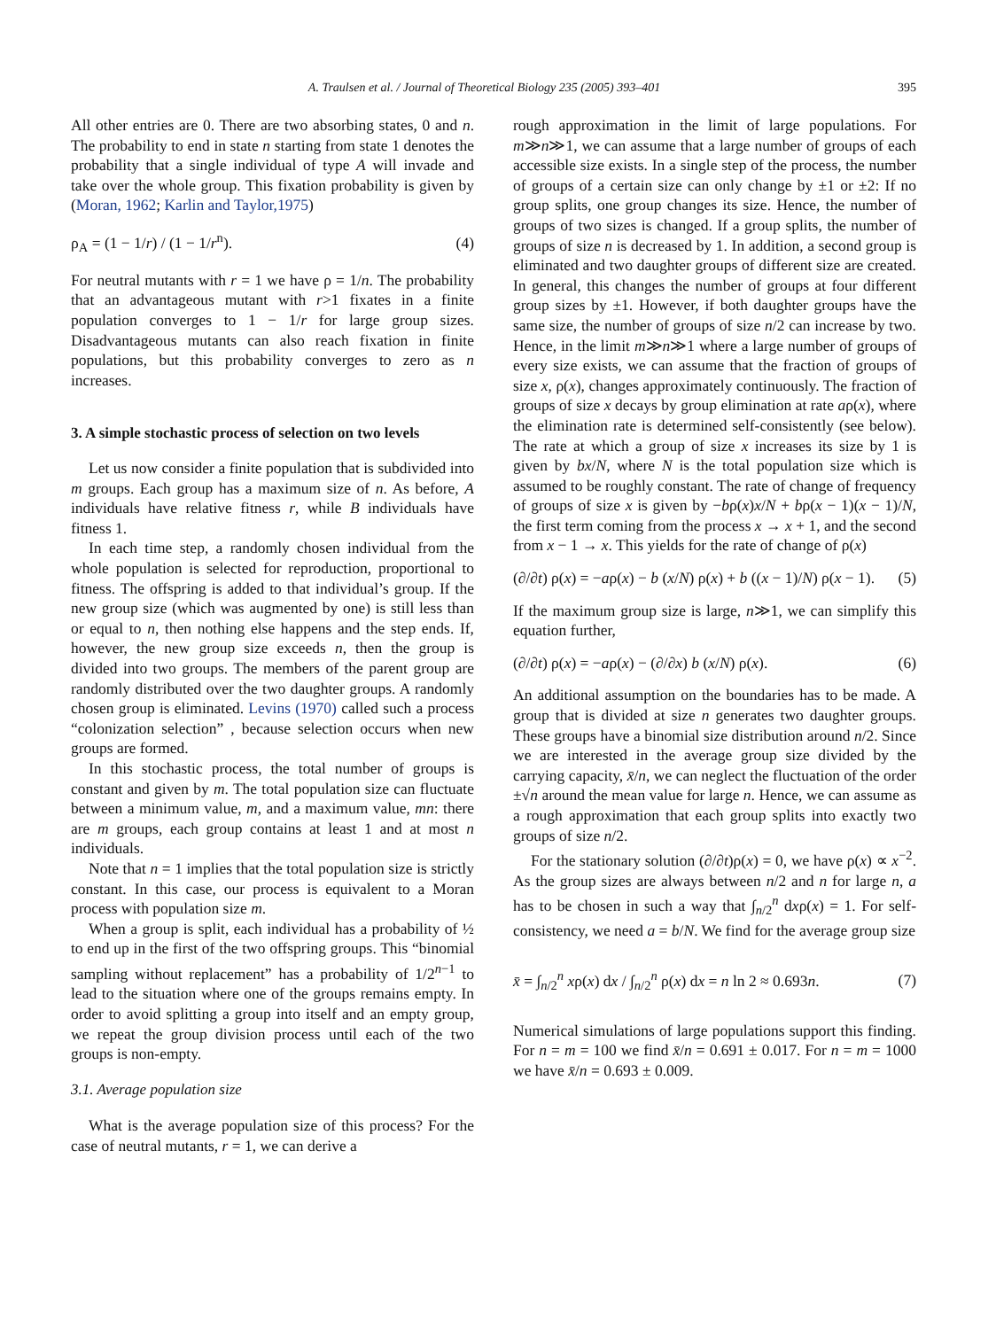A. Traulsen et al. / Journal of Theoretical Biology 235 (2005) 393–401 395
All other entries are 0. There are two absorbing states, 0 and n. The probability to end in state n starting from state 1 denotes the probability that a single individual of type A will invade and take over the whole group. This fixation probability is given by (Moran, 1962; Karlin and Taylor,1975)
ρ<sub>A</sub> = (1 − 1/r) / (1 − 1/r<sup>n</sup>). (4)
For neutral mutants with r = 1 we have ρ = 1/n. The probability that an advantageous mutant with r>1 fixates in a finite population converges to 1 − 1/r for large group sizes. Disadvantageous mutants can also reach fixation in finite populations, but this probability converges to zero as n increases.
3. A simple stochastic process of selection on two levels
Let us now consider a finite population that is subdivided into m groups. Each group has a maximum size of n. As before, A individuals have relative fitness r, while B individuals have fitness 1.
In each time step, a randomly chosen individual from the whole population is selected for reproduction, proportional to fitness. The offspring is added to that individual’s group. If the new group size (which was augmented by one) is still less than or equal to n, then nothing else happens and the step ends. If, however, the new group size exceeds n, then the group is divided into two groups. The members of the parent group are randomly distributed over the two daughter groups. A randomly chosen group is eliminated. Levins (1970) called such a process “colonization selection” , because selection occurs when new groups are formed.
In this stochastic process, the total number of groups is constant and given by m. The total population size can fluctuate between a minimum value, m, and a maximum value, mn: there are m groups, each group contains at least 1 and at most n individuals.
Note that n = 1 implies that the total population size is strictly constant. In this case, our process is equivalent to a Moran process with population size m.
When a group is split, each individual has a probability of ½ to end up in the first of the two offspring groups. This “binomial sampling without replacement” has a probability of 1/2<sup>n−1</sup> to lead to the situation where one of the groups remains empty. In order to avoid splitting a group into itself and an empty group, we repeat the group division process until each of the two groups is non-empty.
3.1. Average population size
What is the average population size of this process? For the case of neutral mutants, r = 1, we can derive a
rough approximation in the limit of large populations. For m≫n≫1, we can assume that a large number of groups of each accessible size exists. In a single step of the process, the number of groups of a certain size can only change by ±1 or ±2: If no group splits, one group changes its size. Hence, the number of groups of two sizes is changed. If a group splits, the number of groups of size n is decreased by 1. In addition, a second group is eliminated and two daughter groups of different size are created. In general, this changes the number of groups at four different group sizes by ±1. However, if both daughter groups have the same size, the number of groups of size n/2 can increase by two. Hence, in the limit m≫n≫1 where a large number of groups of every size exists, we can assume that the fraction of groups of size x, ρ(x), changes approximately continuously. The fraction of groups of size x decays by group elimination at rate aρ(x), where the elimination rate is determined self-consistently (see below). The rate at which a group of size x increases its size by 1 is given by bx/N, where N is the total population size which is assumed to be roughly constant. The rate of change of frequency of groups of size x is given by −bρ(x)x/N + bρ(x − 1)(x − 1)/N, the first term coming from the process x → x + 1, and the second from x − 1 → x. This yields for the rate of change of ρ(x)
(∂/∂t) ρ(x) = −aρ(x) − b (x/N) ρ(x) + b ((x − 1)/N) ρ(x − 1). (5)
If the maximum group size is large, n≫1, we can simplify this equation further,
(∂/∂t) ρ(x) = −aρ(x) − (∂/∂x) b (x/N) ρ(x). (6)
An additional assumption on the boundaries has to be made. A group that is divided at size n generates two daughter groups. These groups have a binomial size distribution around n/2. Since we are interested in the average group size divided by the carrying capacity, x̄/n, we can neglect the fluctuation of the order ±√n around the mean value for large n. Hence, we can assume as a rough approximation that each group splits into exactly two groups of size n/2.
For the stationary solution (∂/∂t)ρ(x) = 0, we have ρ(x) ∝ x<sup>−2</sup>. As the group sizes are always between n/2 and n for large n, a has to be chosen in such a way that ∫<sub>n/2</sub><sup>n</sup> dxρ(x) = 1. For self-consistency, we need a = b/N. We find for the average group size
x̄ = ∫<sub>n/2</sub><sup>n</sup> xρ(x) dx / ∫<sub>n/2</sub><sup>n</sup> ρ(x) dx = n ln 2 ≈ 0.693n. (7)
Numerical simulations of large populations support this finding. For n = m = 100 we find x̄/n = 0.691 ± 0.017. For n = m = 1000 we have x̄/n = 0.693 ± 0.009.